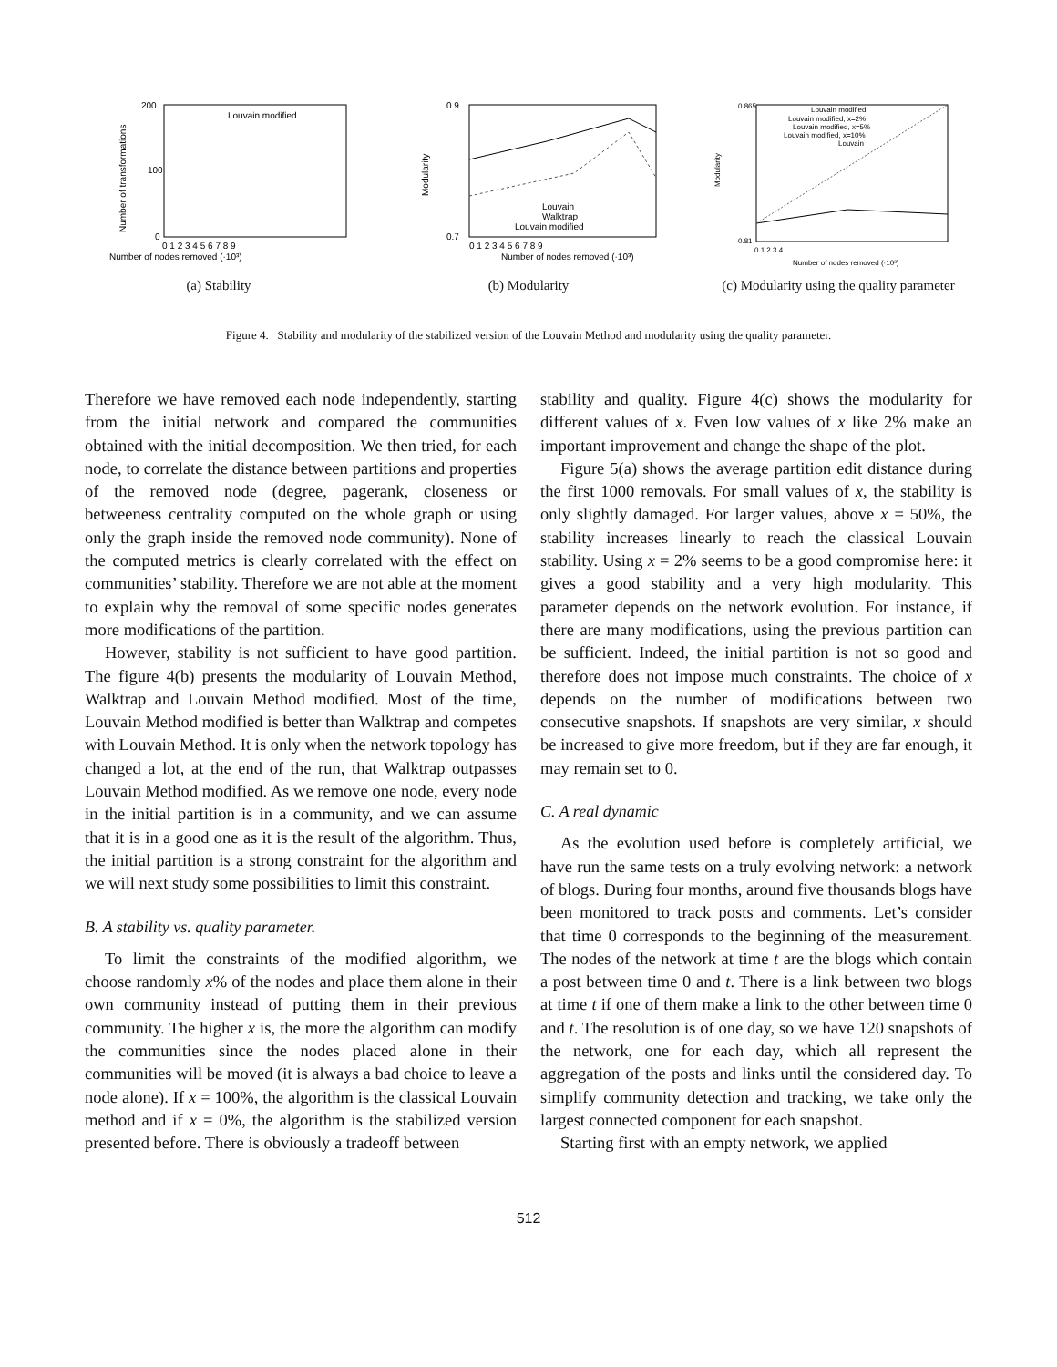200
100
0
Louvain modified
Number of nodes removed (·10³)
Number of transformations
0 1 2 3 4 5 6 7 8 9
(a) Stability
0.9
0.7
Louvain
Walktrap
Louvain modified
Modularity
0 1 2 3 4 5 6 7 8 9
Number of nodes removed (·10³)
(b) Modularity
0.865
0.81
Louvain modified
Louvain modified, x=2%
Louvain modified, x=5%
Louvain modified, x=10%
Louvain
Modularity
Number of nodes removed (·10³)
0 1 2 3 4
(c) Modularity using the quality parameter
Figure 4. Stability and modularity of the stabilized version of the Louvain Method and modularity using the quality parameter.
Therefore we have removed each node independently, starting from the initial network and compared the communities obtained with the initial decomposition. We then tried, for each node, to correlate the distance between partitions and properties of the removed node (degree, pagerank, closeness or betweeness centrality computed on the whole graph or using only the graph inside the removed node community). None of the computed metrics is clearly correlated with the effect on communities’ stability. Therefore we are not able at the moment to explain why the removal of some specific nodes generates more modifications of the partition.
However, stability is not sufficient to have good partition. The figure 4(b) presents the modularity of Louvain Method, Walktrap and Louvain Method modified. Most of the time, Louvain Method modified is better than Walktrap and competes with Louvain Method. It is only when the network topology has changed a lot, at the end of the run, that Walktrap outpasses Louvain Method modified. As we remove one node, every node in the initial partition is in a community, and we can assume that it is in a good one as it is the result of the algorithm. Thus, the initial partition is a strong constraint for the algorithm and we will next study some possibilities to limit this constraint.
B. A stability vs. quality parameter.
To limit the constraints of the modified algorithm, we choose randomly x% of the nodes and place them alone in their own community instead of putting them in their previous community. The higher x is, the more the algorithm can modify the communities since the nodes placed alone in their communities will be moved (it is always a bad choice to leave a node alone). If x = 100%, the algorithm is the classical Louvain method and if x = 0%, the algorithm is the stabilized version presented before. There is obviously a tradeoff between
stability and quality. Figure 4(c) shows the modularity for different values of x. Even low values of x like 2% make an important improvement and change the shape of the plot.
Figure 5(a) shows the average partition edit distance during the first 1000 removals. For small values of x, the stability is only slightly damaged. For larger values, above x = 50%, the stability increases linearly to reach the classical Louvain stability. Using x = 2% seems to be a good compromise here: it gives a good stability and a very high modularity. This parameter depends on the network evolution. For instance, if there are many modifications, using the previous partition can be sufficient. Indeed, the initial partition is not so good and therefore does not impose much constraints. The choice of x depends on the number of modifications between two consecutive snapshots. If snapshots are very similar, x should be increased to give more freedom, but if they are far enough, it may remain set to 0.
C. A real dynamic
As the evolution used before is completely artificial, we have run the same tests on a truly evolving network: a network of blogs. During four months, around five thousands blogs have been monitored to track posts and comments. Let’s consider that time 0 corresponds to the beginning of the measurement. The nodes of the network at time t are the blogs which contain a post between time 0 and t. There is a link between two blogs at time t if one of them make a link to the other between time 0 and t. The resolution is of one day, so we have 120 snapshots of the network, one for each day, which all represent the aggregation of the posts and links until the considered day. To simplify community detection and tracking, we take only the largest connected component for each snapshot.
Starting first with an empty network, we applied
512